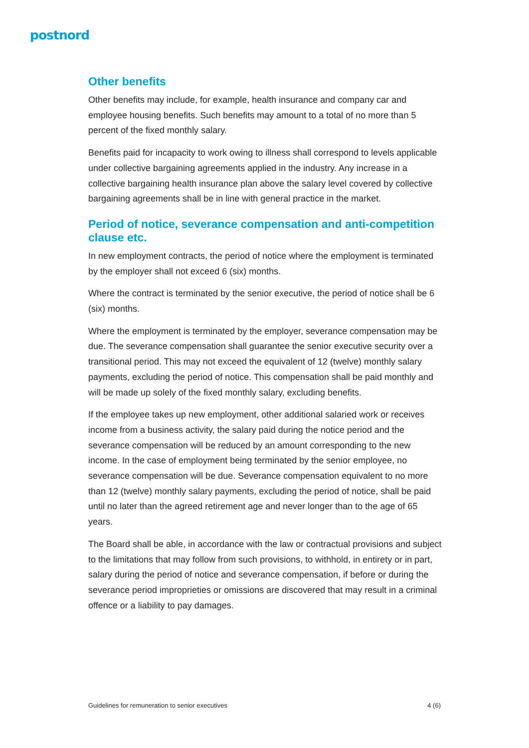postnord
Other benefits
Other benefits may include, for example, health insurance and company car and employee housing benefits. Such benefits may amount to a total of no more than 5 percent of the fixed monthly salary.
Benefits paid for incapacity to work owing to illness shall correspond to levels applicable under collective bargaining agreements applied in the industry. Any increase in a collective bargaining health insurance plan above the salary level covered by collective bargaining agreements shall be in line with general practice in the market.
Period of notice, severance compensation and anti-competition clause etc.
In new employment contracts, the period of notice where the employment is terminated by the employer shall not exceed 6 (six) months.
Where the contract is terminated by the senior executive, the period of notice shall be 6 (six) months.
Where the employment is terminated by the employer, severance compensation may be due. The severance compensation shall guarantee the senior executive security over a transitional period. This may not exceed the equivalent of 12 (twelve) monthly salary payments, excluding the period of notice. This compensation shall be paid monthly and will be made up solely of the fixed monthly salary, excluding benefits.
If the employee takes up new employment, other additional salaried work or receives income from a business activity, the salary paid during the notice period and the severance compensation will be reduced by an amount corresponding to the new income. In the case of employment being terminated by the senior employee, no severance compensation will be due. Severance compensation equivalent to no more than 12 (twelve) monthly salary payments, excluding the period of notice, shall be paid until no later than the agreed retirement age and never longer than to the age of 65 years.
The Board shall be able, in accordance with the law or contractual provisions and subject to the limitations that may follow from such provisions, to withhold, in entirety or in part, salary during the period of notice and severance compensation, if before or during the severance period improprieties or omissions are discovered that may result in a criminal offence or a liability to pay damages.
Guidelines for remuneration to senior executives 4 (6)